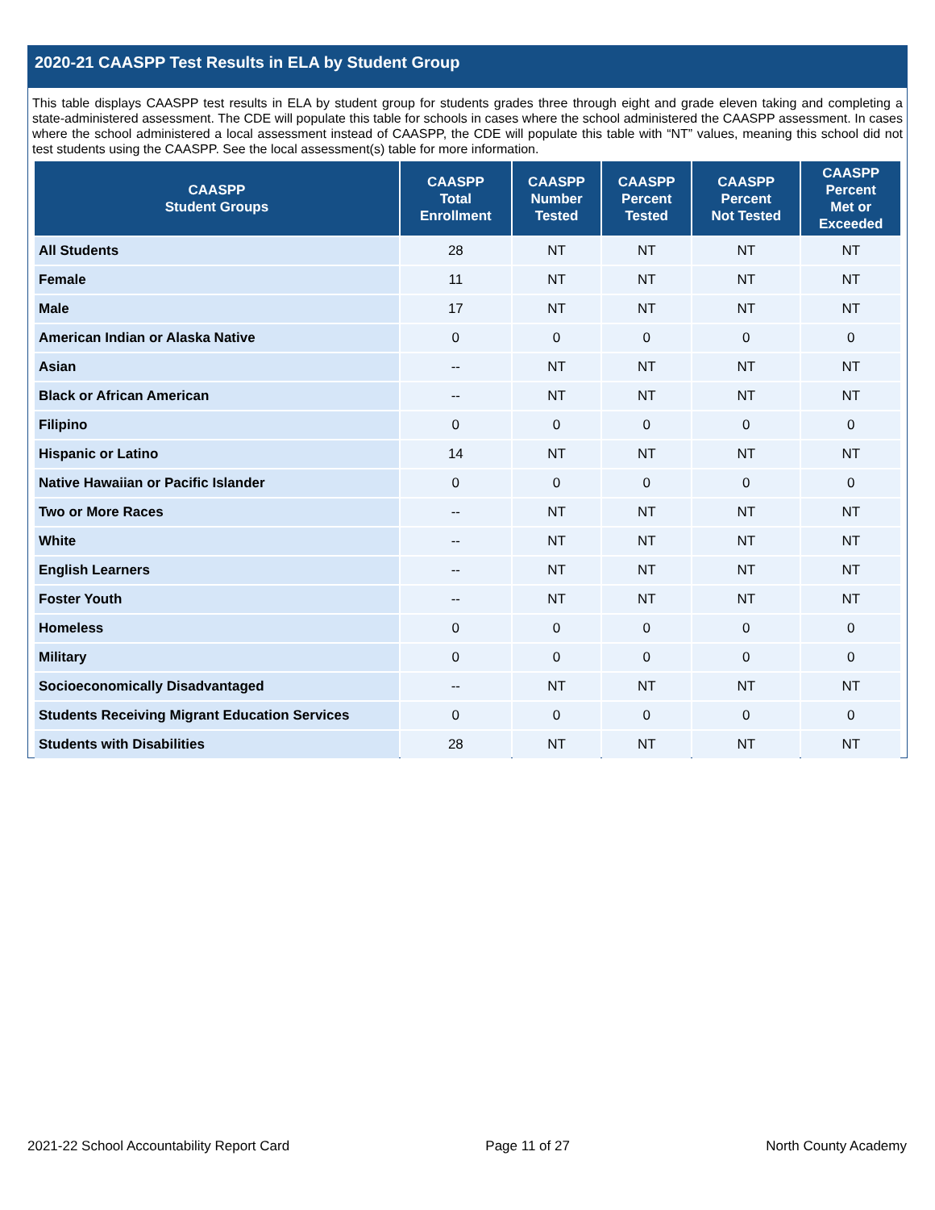2020-21 CAASPP Test Results in ELA by Student Group
This table displays CAASPP test results in ELA by student group for students grades three through eight and grade eleven taking and completing a state-administered assessment. The CDE will populate this table for schools in cases where the school administered the CAASPP assessment. In cases where the school administered a local assessment instead of CAASPP, the CDE will populate this table with “NT” values, meaning this school did not test students using the CAASPP. See the local assessment(s) table for more information.
| CAASPP Student Groups | CAASPP Total Enrollment | CAASPP Number Tested | CAASPP Percent Tested | CAASPP Percent Not Tested | CAASPP Percent Met or Exceeded |
| --- | --- | --- | --- | --- | --- |
| All Students | 28 | NT | NT | NT | NT |
| Female | 11 | NT | NT | NT | NT |
| Male | 17 | NT | NT | NT | NT |
| American Indian or Alaska Native | 0 | 0 | 0 | 0 | 0 |
| Asian | -- | NT | NT | NT | NT |
| Black or African American | -- | NT | NT | NT | NT |
| Filipino | 0 | 0 | 0 | 0 | 0 |
| Hispanic or Latino | 14 | NT | NT | NT | NT |
| Native Hawaiian or Pacific Islander | 0 | 0 | 0 | 0 | 0 |
| Two or More Races | -- | NT | NT | NT | NT |
| White | -- | NT | NT | NT | NT |
| English Learners | -- | NT | NT | NT | NT |
| Foster Youth | -- | NT | NT | NT | NT |
| Homeless | 0 | 0 | 0 | 0 | 0 |
| Military | 0 | 0 | 0 | 0 | 0 |
| Socioeconomically Disadvantaged | -- | NT | NT | NT | NT |
| Students Receiving Migrant Education Services | 0 | 0 | 0 | 0 | 0 |
| Students with Disabilities | 28 | NT | NT | NT | NT |
2021-22 School Accountability Report Card Page 11 of 27 North County Academy